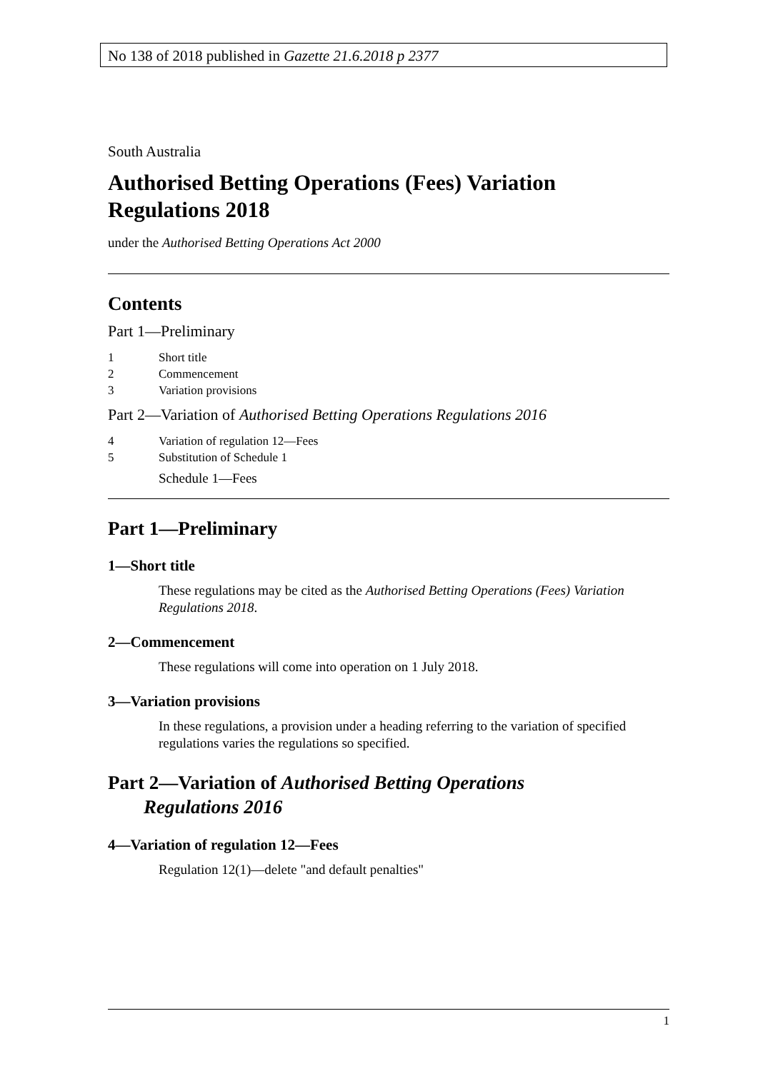No 138 of 2018 published in Gazette 21.6.2018 p 2377
South Australia
Authorised Betting Operations (Fees) Variation Regulations 2018
under the Authorised Betting Operations Act 2000
Contents
Part 1—Preliminary
1 Short title
2 Commencement
3 Variation provisions
Part 2—Variation of Authorised Betting Operations Regulations 2016
4 Variation of regulation 12—Fees
5 Substitution of Schedule 1
Schedule 1—Fees
Part 1—Preliminary
1—Short title
These regulations may be cited as the Authorised Betting Operations (Fees) Variation Regulations 2018.
2—Commencement
These regulations will come into operation on 1 July 2018.
3—Variation provisions
In these regulations, a provision under a heading referring to the variation of specified regulations varies the regulations so specified.
Part 2—Variation of Authorised Betting Operations
Regulations 2016
4—Variation of regulation 12—Fees
Regulation 12(1)—delete "and default penalties"
1